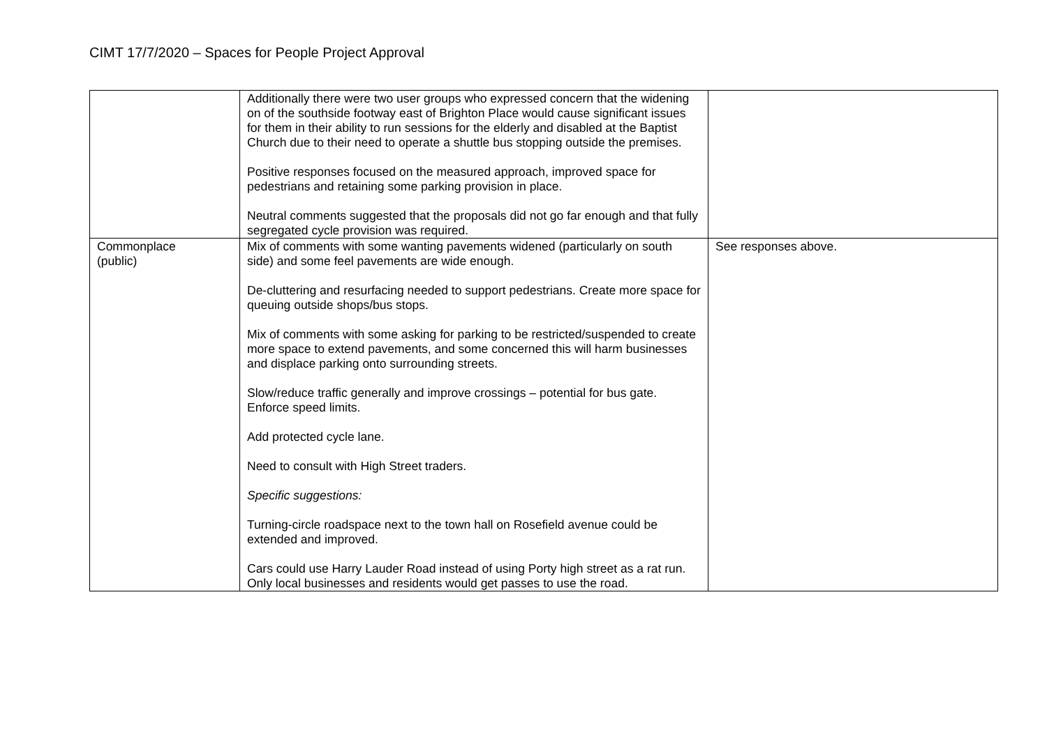CIMT 17/7/2020 – Spaces for People Project Approval
| | Additionally there were two user groups who expressed concern that the widening on of the southside footway east of Brighton Place would cause significant issues for them in their ability to run sessions for the elderly and disabled at the Baptist Church due to their need to operate a shuttle bus stopping outside the premises. Positive responses focused on the measured approach, improved space for pedestrians and retaining some parking provision in place. Neutral comments suggested that the proposals did not go far enough and that fully segregated cycle provision was required. | |
| Commonplace (public) | Mix of comments with some wanting pavements widened (particularly on south side) and some feel pavements are wide enough. De-cluttering and resurfacing needed to support pedestrians. Create more space for queuing outside shops/bus stops. Mix of comments with some asking for parking to be restricted/suspended to create more space to extend pavements, and some concerned this will harm businesses and displace parking onto surrounding streets. Slow/reduce traffic generally and improve crossings – potential for bus gate. Enforce speed limits. Add protected cycle lane. Need to consult with High Street traders. Specific suggestions: Turning-circle roadspace next to the town hall on Rosefield avenue could be extended and improved. Cars could use Harry Lauder Road instead of using Porty high street as a rat run. Only local businesses and residents would get passes to use the road. | See responses above. |